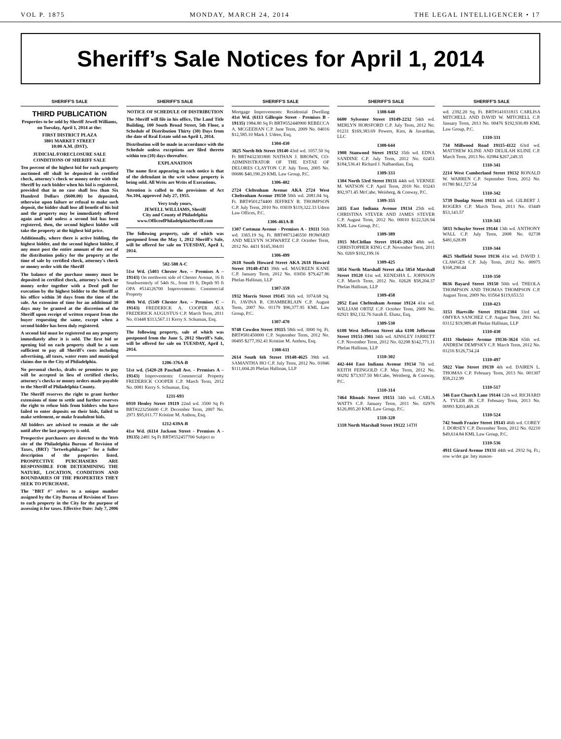VOL P. 1875 MONDAY, MARCH 24, 2014 THE LEGAL INTELLIGENCER • 17
Sheriff’s Sale Notices for April 1, 2014
SHERIFF'S SALE
THIRD PUBLICATION
Properties to be sold by Sheriff Jewell Williams, on Tuesday, April 1, 2014 at the:
FIRST DISTRICT PLAZA
3801 MARKET STREET
10:00 A.M. (DST).
JUDICIAL/FORECLOSURE SALE CONDITIONS OF SHERIFF SALE
Ten percent of the highest bid for each property auctioned off shall be deposited in certified check, attorney's check or money order with the Sheriff by each bidder when his bid is registered, provided that in no case shall less than Six Hundred Dollars ($600.00) be deposited, otherwise upon failure or refusal to make such deposit, the bidder shall lose all benefit of his bid and the property may be immediately offered again and sold unless a second bid has been registered, then, the second highest bidder will take the property at the highest bid price.
Additionally, where there is active bidding, the highest bidder, and the second highest bidder, if any must post the entire amount of the cost of the distribution policy for the property at the time of sale by certified check, attorney's check or money order with the Sheriff
The balance of the purchase money must be deposited in certified check, attorney's check or money order together with a Deed poll for execution by the highest bidder to the Sheriff at his office within 30 days from the time of the sale. An extension of time for an additional 30 days may be granted at the discretion of the Sheriff upon receipt of written request from the buyer requesting the same, except when a second bidder has been duly registered.
A second bid must be registered on any property immediately after it is sold. The first bid or opening bid on each property shall be a sum sufficient to pay all Sheriff's costs including advertising, all taxes, water rents and municipal claims due to the City of Philadelphia.
No personal checks, drafts or promises to pay will be accepted in lieu of certified checks, attorney's checks or money orders made payable to the Sheriff of Philadelphia County.
The Sheriff reserves the right to grant further extensions of time to settle and further reserves the right to refuse bids from bidders who have failed to enter deposits on their bids, failed to make settlement, or make fraudulent bids.
All bidders are advised to remain at the sale until after the last property is sold.
Prospective purchasers are directed to the Web site of the Philadelphia Bureau of Revision of Taxes, (BRT) "brtweb.phila.gov" for a fuller description of the properties listed. PROSPECTIVE PURCHASERS ARE RESPONSIBLE FOR DETERMINING THE NATURE, LOCATION, CONDITION AND BOUNDARIES OF THE PROPERTIES THEY SEEK TO PURCHASE.
The "BRT #" refers to a unique number assigned by the City Bureau of Revision of Taxes to each property in the City for the purpose of assessing it for taxes. Effective Date: July 7, 2006
SHERIFF'S SALE
NOTICE OF SCHEDULE OF DISTRIBUTION
The Sheriff will file in his office, The Land Title Building, 100 South Broad Street, 5th Floor, a Schedule of Distribution Thirty (30) Days from the date of Real Estate sold on April 1, 2014.
Distribution will be made in accordance with the Schedule unless exceptions are filed thereto within ten (10) days thereafter.
EXPLANATION
The name first appearing in each notice is that of the defendant in the writ whose property is being sold. All Writs are Writs of Executions.
Attention is called to the provisions of Act No.104, approved July 27, 1955.
Very truly yours,
JEWELL WILLIAMS, Sheriff
City and County of Philadelphia
www.OfficeofPhiladelphiaSheriff.com
The following property, sale of which was postponed from the May 1, 2012 Sheriff's Sale, will be offered for sale on TUESDAY, April 1, 2014.
502-588 A-C
51st Wd. (5403 Chester Ave. – Premises A –19143) On northwest side of Chester Avenue, 16 ft Southwesterly of 54th St., front 19 ft, Depth 95 ft OPA #514126700 Improvements: Commercial Property
40th Wd. (5349 Chester Ave. – Premises C – 19143) FREDERICK A. COOPER AKA FREDERICK AUGUSTUS C.P. March Term, 2011 No. 03448 $313,567.11 Kerry S. Schuman, Esq.
The following property, sale of which was postponed from the June 5, 2012 Sheriff's Sale, will be offered for sale on TUESDAY, April 1, 2014.
1206-376A-B
51st wd. (5420-28 Paschall Ave. - Premises A – 19143) Improvements: Commercial Property FREDERICK COOPER C.P. March Term, 2012 No. 0081 Kerry S. Schuman, Esq.
1211-693
6910 Henley Street 19119 22nd wd. 3500 Sq Ft BRT#223256600 C.P. December Term, 2007 No. 2971 $95,011.77 Kristine M. Anthou, Esq.
1212-639A-B
41st Wd. (6114 Jackson Street - Premises A - 19135) 2481 Sq Ft BRT#552457700 Subject to
SHERIFF'S SALE
Mortgage Improvements: Residential Dwelling 41st Wd. (6113 Gillespie Street - Premises B - 19135) 1984.80 Sq Ft BRT#552440900 REBECCA A. MCGEEHAN C.P. June Term, 2009 No. 04016 $12,585.10 Mark J. Udren, Esq.
1304-430
3825 North 8th Street 19140 43rd wd. 1057.50 Sq Ft BRT#432301800 NATHAN J. BROWN, CO-ADMINISTRATOR OF THE ESTAE OF DELORES CLAYTON C.P. July Term, 2005 No. 00686 $40,190.29 KML Law Group, P.C.
1306-402
2724 Cleltenham Avenue AKA 2724 West Cheltenham Avenue 19150 50th wd. 2081.04 Sq. Ft. BRT#501274400 JEFFREY B. THOMPSON C.P. July Term, 2010 No. 03039 $119,322.33 Udren Law Offices, P.C.
1306-461A-B
1307 Cottman Avenue - Premises A - 19111 56th wd. 3365.19 Sq. Ft. BRT#871246550 HOWARD AND MELVYN SCHWARTZ C.P. October Term, 2012 No. 4431 $145,304.01
1306-499
2618 South Howard Street AKA 2618 Howard Street 19148-4743 39th wd. MAUREEN KANE C.P. January Term, 2012 No. 03056 $79,427.86 Phelan Hallinan, LLP
1307-359
1932 Morris Street 19145 36th wd. 1074.68 Sq. Ft. JAVINA R. CHAMBERLAIN C.P. August Term, 2007 No. 01179 $96,377.95 KML Law Group, P.C.
1307-470
9748 Cowden Street 19115 58th wd. 3000 Sq. Ft. BRT#581450000 C.P. September Term, 2012 No. 00495 $277,392.41 Kristine M. Anthou, Esq.
1308-611
2614 South 6th Street 19148-4625 39th wd. SAMANTHA HO C.P. July Term, 2012 No. 01846 $111,604.20 Phelan Hallinan, LLP
SHERIFF'S SALE
1308-640
6600 Sylvester Street 19149-2232 54th wd. MERLYN HORSFORD C.P. July Term, 2012 No. 01231 $169,383.69 Powers, Kirn, & Javardian, LLC
1308-644
1908 Stanwood Street 19152 35th wd. EDNA SANDINE C.P. July Term, 2012 No. 02451 $184,536.41 Richard J. Nalbandian, Esq.
1309-333
1304 North 53rd Street 19131 44th wd. VERNEE M. WATSON C.P. April Term, 2010 No. 03243 $92,971.45 McCabe, Weisberg, & Conway, P.C.
1309-355
2435 East Indiana Avenue 19134 25th wd. CHRISTINA STEVER AND JAMES STEVER C.P. August Term, 2012 No. 00010 $122,526.94 KML Law Group, P.C.
1309-389
1915 McClellan Street 19145-2024 48th wd. CHRISTOPHER KING C.P. November Term, 2011 No. 0269 $102,199.16
1309-425
5854 North Marshall Street aka 5854 Marshall Street 19120 61st wd. KENESHA L. JOHNSON C.P. March Term, 2012 No. 02628 $58,204.37 Phelan Hallinan, LLP
1309-458
2052 East Cheltenham Avenue 19124 41st wd. WILLIAM ORTIZ C.P. October Term, 2009 No. 02921 $92,132.76 Sarah E. Ehasz, Esq.
1309-530
6108 West Jefferson Street aka 6108 Jefferson Street 19151-3901 34th wd. AINSLEY JARRETT C.P. November Term, 2012 No. 02298 $142,771.11 Phelan Hallinan, LLP
1310-302
442-444 East Indiana Avenue 19134 7th wd. KEITH FEINGOLD C.P. May Term, 2012 No. 00292 $73,937.50 McCabe, Weisberg, & Conway, P.C.
1310-314
7464 Rhoads Street 19151 34th wd. CARLA WATTS C.P. January Term, 2011 No. 02976 $126,895.20 KML Law Group, P.C.
1310-320
1318 North Marshall Street 19122 14TH
SHERIFF'S SALE
wd. 2392.20 Sq. Ft. BRT#141031815 CARLISA MITCHELL AND DAVID W. MITCHELL C.P. January Term, 2013 No. 00476 $192,930.89 KML Law Group, P.C.
1310-331
734 Millwood Road 19115-4122 63rd wd. MATTHEW KLINE AND DELILAH KLINE C.P. March Term, 2013 No. 02984 $267,249.35
1310-341
2214 West Cumberland Street 19132 RONALD W. WARREN C.P. September Term, 2012 No. 01780 $61,727.54
1310-342
5739 Dunlap Street 19131 4th wd. GILBERT J. ROGERS C.P. March Term, 2013 No. 03449 $53,143.57
1310-343
5033 Schuyler Street 19144 13th wd. ANTHONY WALL C.P. July Term, 2008 No. 02738 $481,628.89
1310-344
4625 Sheffield Street 19136 41st wd. DAVID J. CLAWGES C.P. July Term, 2012 No. 00975 $168,290.44
1310-350
8636 Bayard Street 19150 50th wd. THEOLA THOMPSON AND THOMAS THOMPSON C.P. August Term, 2009 No. 03564 $119,653.51
1310-423
3153 Hartville Street 19134-2304 33rd wd. OMYRA SANCHEZ C.P. August Term, 2011 No. 03112 $19,989.48 Phelan Hallinan, LLP
1310-430
4311 Shelmire Avenue 19136-3624 65th wd. ANDREW DEMPSKY C.P. March Term, 2012 No. 01216 $126,734.24
1310-497
5922 Vine Street 19139 4th wd. DAIREN L. THOMAS C.P. February Term, 2013 No. 001307 $58,212.99
1310-517
346 East Church Lane 19144 12th wd. RICHARD A. TYLER JR. C.P. February Term, 2013 No. 00993 $203,469.26
1310-524
742 South Frazier Street 19143 46th wd. COREY J. DORSEY C.P. December Term, 2012 No. 02210 $49,614.84 KML Law Group, P.C.
1310-536
4911 Girard Avenue 19131 44th wd. 2932 Sq. Ft.; row w/det gar 3sty mason-